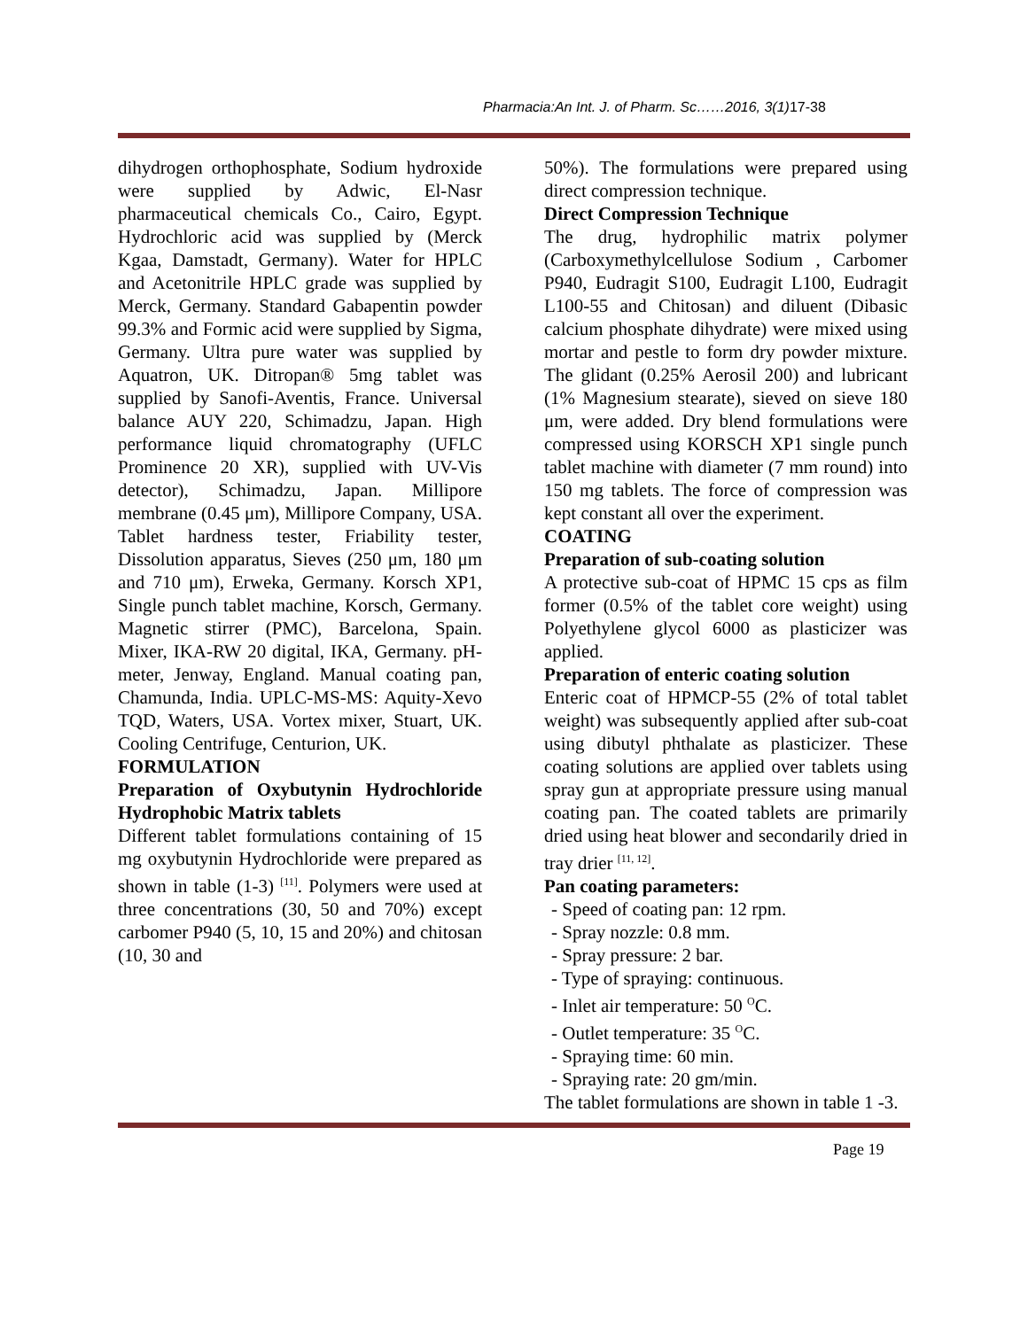Pharmacia:An Int. J. of Pharm. Sc……2016, 3(1)17-38
dihydrogen orthophosphate, Sodium hydroxide were supplied by Adwic, El-Nasr pharmaceutical chemicals Co., Cairo, Egypt. Hydrochloric acid was supplied by (Merck Kgaa, Damstadt, Germany). Water for HPLC and Acetonitrile HPLC grade was supplied by Merck, Germany. Standard Gabapentin powder 99.3% and Formic acid were supplied by Sigma, Germany. Ultra pure water was supplied by Aquatron, UK. Ditropan® 5mg tablet was supplied by Sanofi-Aventis, France. Universal balance AUY 220, Schimadzu, Japan. High performance liquid chromatography (UFLC Prominence 20 XR), supplied with UV-Vis detector), Schimadzu, Japan. Millipore membrane (0.45 μm), Millipore Company, USA. Tablet hardness tester, Friability tester, Dissolution apparatus, Sieves (250 μm, 180 μm and 710 μm), Erweka, Germany. Korsch XP1, Single punch tablet machine, Korsch, Germany. Magnetic stirrer (PMC), Barcelona, Spain. Mixer, IKA-RW 20 digital, IKA, Germany. pH-meter, Jenway, England. Manual coating pan, Chamunda, India. UPLC-MS-MS: Aquity-Xevo TQD, Waters, USA. Vortex mixer, Stuart, UK. Cooling Centrifuge, Centurion, UK.
FORMULATION
Preparation of Oxybutynin Hydrochloride Hydrophobic Matrix tablets
Different tablet formulations containing of 15 mg oxybutynin Hydrochloride were prepared as shown in table (1-3) <sup>[11]</sup>. Polymers were used at three concentrations (30, 50 and 70%) except carbomer P940 (5, 10, 15 and 20%) and chitosan (10, 30 and
50%). The formulations were prepared using direct compression technique.
Direct Compression Technique
The drug, hydrophilic matrix polymer (Carboxymethylcellulose Sodium , Carbomer P940, Eudragit S100, Eudragit L100, Eudragit L100-55 and Chitosan) and diluent (Dibasic calcium phosphate dihydrate) were mixed using mortar and pestle to form dry powder mixture. The glidant (0.25% Aerosil 200) and lubricant (1% Magnesium stearate), sieved on sieve 180 μm, were added. Dry blend formulations were compressed using KORSCH XP1 single punch tablet machine with diameter (7 mm round) into 150 mg tablets. The force of compression was kept constant all over the experiment.
COATING
Preparation of sub-coating solution
A protective sub-coat of HPMC 15 cps as film former (0.5% of the tablet core weight) using Polyethylene glycol 6000 as plasticizer was applied.
Preparation of enteric coating solution
Enteric coat of HPMCP-55 (2% of total tablet weight) was subsequently applied after sub-coat using dibutyl phthalate as plasticizer. These coating solutions are applied over tablets using spray gun at appropriate pressure using manual coating pan. The coated tablets are primarily dried using heat blower and secondarily dried in tray drier <sup>[11, 12]</sup>.
Pan coating parameters:
- Speed of coating pan: 12 rpm.
- Spray nozzle: 0.8 mm.
- Spray pressure: 2 bar.
- Type of spraying: continuous.
- Inlet air temperature: 50 <sup>O</sup>C.
- Outlet temperature: 35 <sup>O</sup>C.
- Spraying time: 60 min.
- Spraying rate: 20 gm/min.
The tablet formulations are shown in table 1 -3.
Page 19